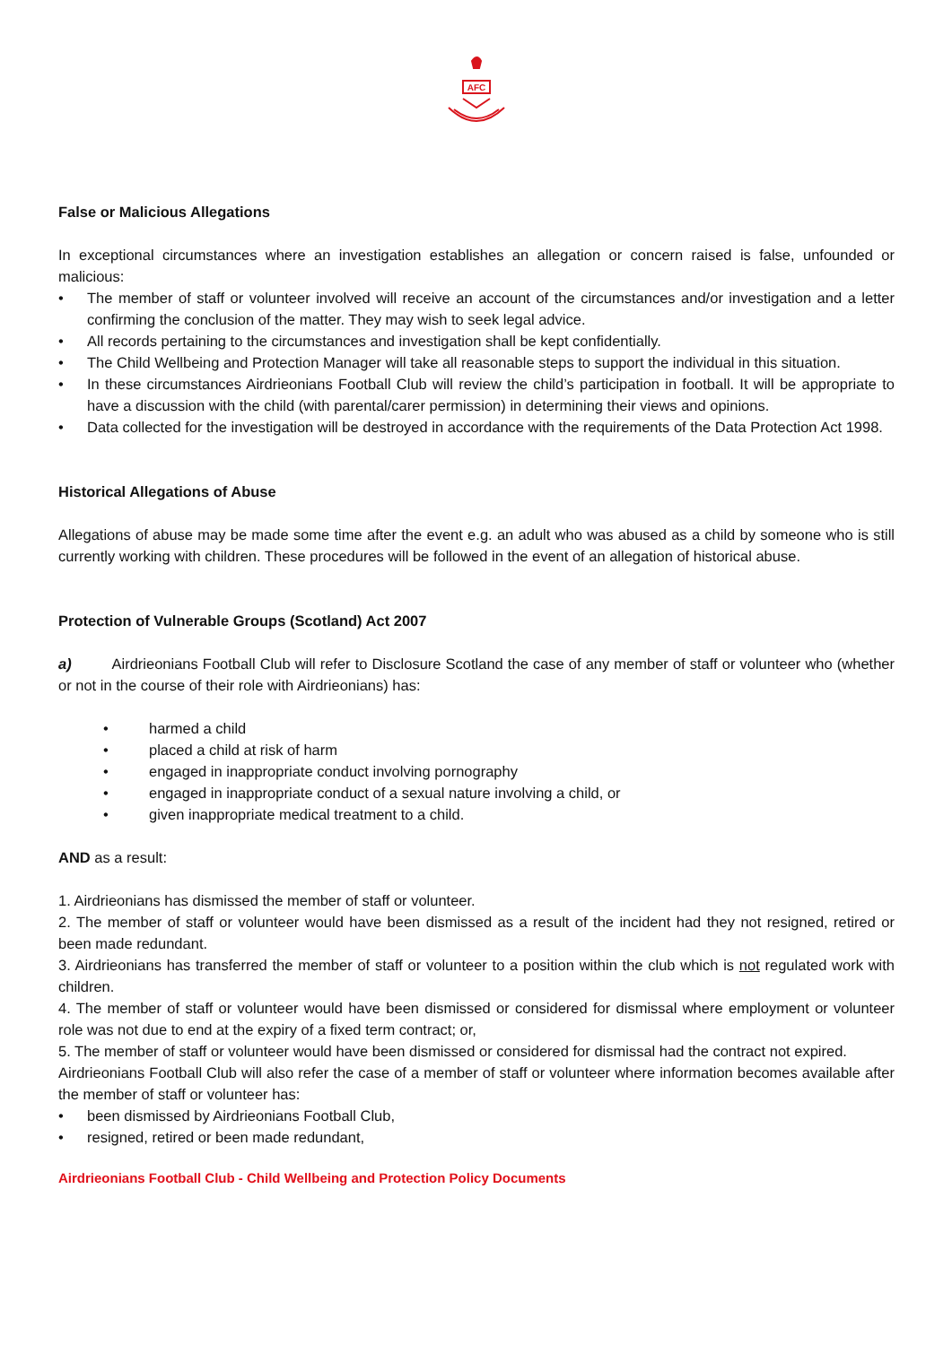AFC
False or Malicious Allegations
In exceptional circumstances where an investigation establishes an allegation or concern raised is false, unfounded or malicious:
• The member of staff or volunteer involved will receive an account of the circumstances and/or investigation and a letter confirming the conclusion of the matter. They may wish to seek legal advice.
• All records pertaining to the circumstances and investigation shall be kept confidentially.
• The Child Wellbeing and Protection Manager will take all reasonable steps to support the individual in this situation.
• In these circumstances Airdrieonians Football Club will review the child’s participation in football. It will be appropriate to have a discussion with the child (with parental/carer permission) in determining their views and opinions.
• Data collected for the investigation will be destroyed in accordance with the requirements of the Data Protection Act 1998.
Historical Allegations of Abuse
Allegations of abuse may be made some time after the event e.g. an adult who was abused as a child by someone who is still currently working with children. These procedures will be followed in the event of an allegation of historical abuse.
Protection of Vulnerable Groups (Scotland) Act 2007
a) Airdrieonians Football Club will refer to Disclosure Scotland the case of any member of staff or volunteer who (whether or not in the course of their role with Airdrieonians) has:
• harmed a child
• placed a child at risk of harm
• engaged in inappropriate conduct involving pornography
• engaged in inappropriate conduct of a sexual nature involving a child, or
• given inappropriate medical treatment to a child.
AND as a result:
1. Airdrieonians has dismissed the member of staff or volunteer.
2. The member of staff or volunteer would have been dismissed as a result of the incident had they not resigned, retired or been made redundant.
3. Airdrieonians has transferred the member of staff or volunteer to a position within the club which is not regulated work with children.
4. The member of staff or volunteer would have been dismissed or considered for dismissal where employment or volunteer role was not due to end at the expiry of a fixed term contract; or,
5. The member of staff or volunteer would have been dismissed or considered for dismissal had the contract not expired.
Airdrieonians Football Club will also refer the case of a member of staff or volunteer where information becomes available after the member of staff or volunteer has:
• been dismissed by Airdrieonians Football Club,
• resigned, retired or been made redundant,
Airdrieonians Football Club - Child Wellbeing and Protection Policy Documents